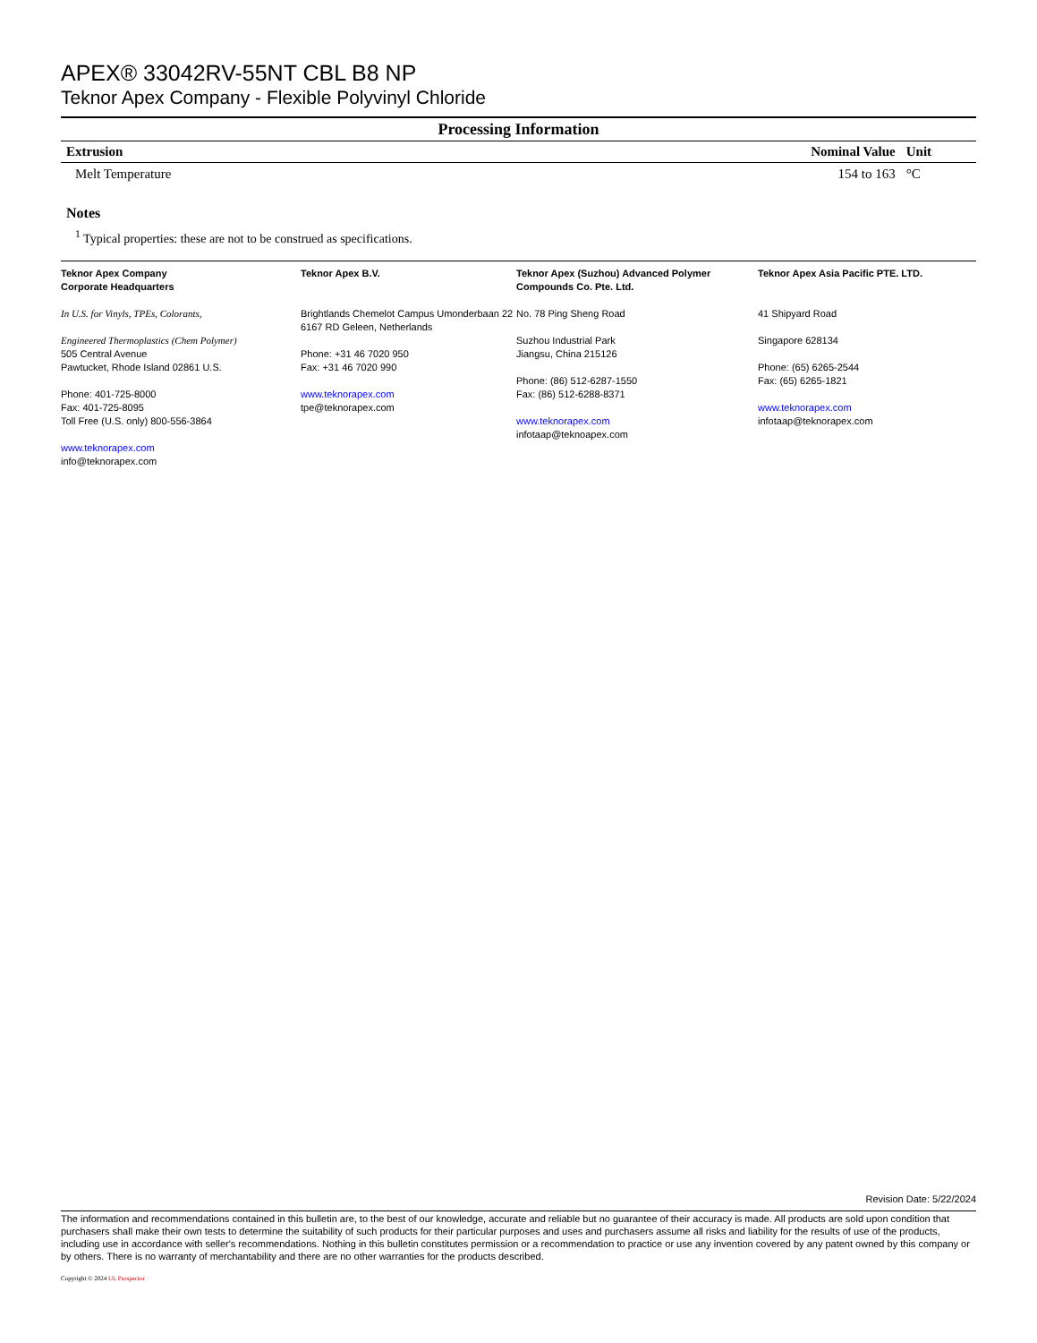APEX® 33042RV-55NT CBL B8 NP
Teknor Apex Company - Flexible Polyvinyl Chloride
Processing Information
| Extrusion | Nominal Value | Unit |
| --- | --- | --- |
| Melt Temperature | 154 to 163 | °C |
Notes
<sup>1</sup> Typical properties: these are not to be construed as specifications.
Teknor Apex Company
Corporate Headquarters
In U.S. for Vinyls, TPEs, Colorants,
Engineered Thermoplastics (Chem Polymer)
505 Central Avenue
Pawtucket, Rhode Island 02861 U.S.
Phone: 401-725-8000
Fax: 401-725-8095
Toll Free (U.S. only) 800-556-3864
www.teknorapex.com
info@teknorapex.com
Teknor Apex B.V.
Brightlands Chemelot Campus Umonderbaan 22
6167 RD Geleen, Netherlands
Phone: +31 46 7020 950
Fax: +31 46 7020 990
www.teknorapex.com
tpe@teknorapex.com
Teknor Apex (Suzhou) Advanced Polymer Compounds Co. Pte. Ltd.
No. 78 Ping Sheng Road
Suzhou Industrial Park
Jiangsu, China 215126
Phone: (86) 512-6287-1550
Fax: (86) 512-6288-8371
www.teknorapex.com
infotaap@teknoapex.com
Teknor Apex Asia Pacific PTE. LTD.
41 Shipyard Road
Singapore 628134
Phone: (65) 6265-2544
Fax: (65) 6265-1821
www.teknorapex.com
infotaap@teknorapex.com
Revision Date: 5/22/2024
The information and recommendations contained in this bulletin are, to the best of our knowledge, accurate and reliable but no guarantee of their accuracy is made. All products are sold upon condition that purchasers shall make their own tests to determine the suitability of such products for their particular purposes and uses and purchasers assume all risks and liability for the results of use of the products, including use in accordance with seller's recommendations. Nothing in this bulletin constitutes permission or a recommendation to practice or use any invention covered by any patent owned by this company or by others. There is no warranty of merchantability and there are no other warranties for the products described.
Copyright © 2024 UL Prospector